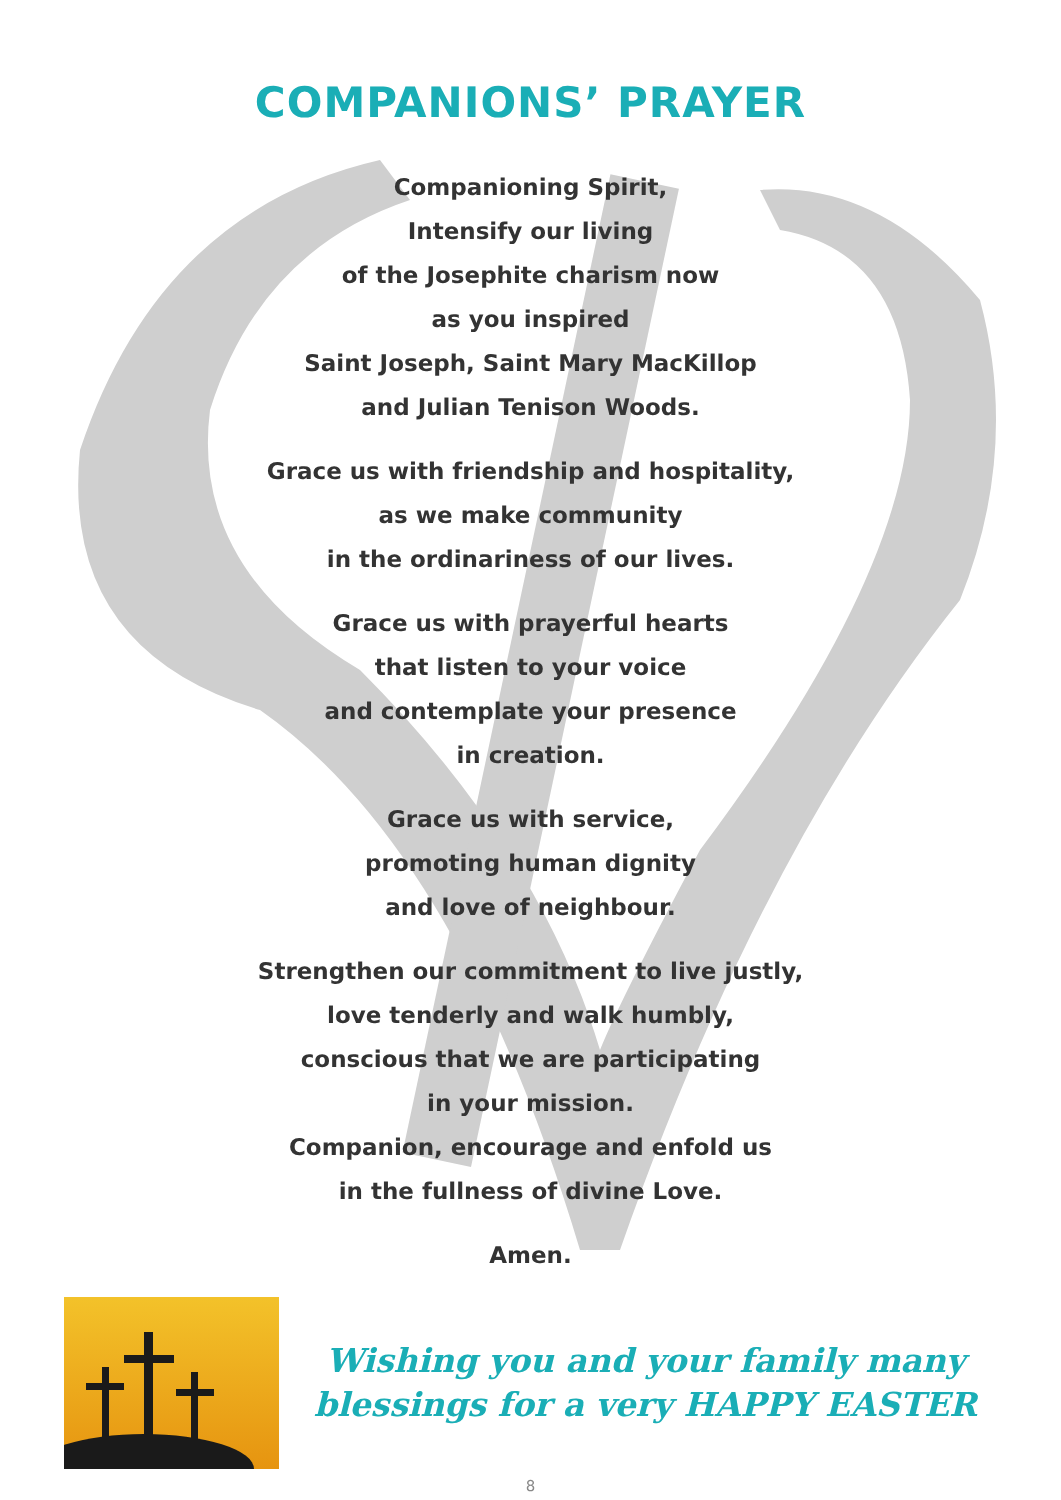COMPANIONS’ PRAYER
Companioning Spirit,
Intensify our living
of the Josephite charism now
as you inspired
Saint Joseph, Saint Mary MacKillop
and Julian Tenison Woods.
Grace us with friendship and hospitality,
as we make community
in the ordinariness of our lives.
Grace us with prayerful hearts
that listen to your voice
and contemplate your presence
in creation.
Grace us with service,
promoting human dignity
and love of neighbour.
Strengthen our commitment to live justly,
love tenderly and walk humbly,
conscious that we are participating
in your mission.
Companion, encourage and enfold us
in the fullness of divine Love.
Amen.
Wishing you and your family many
blessings for a very HAPPY EASTER
8